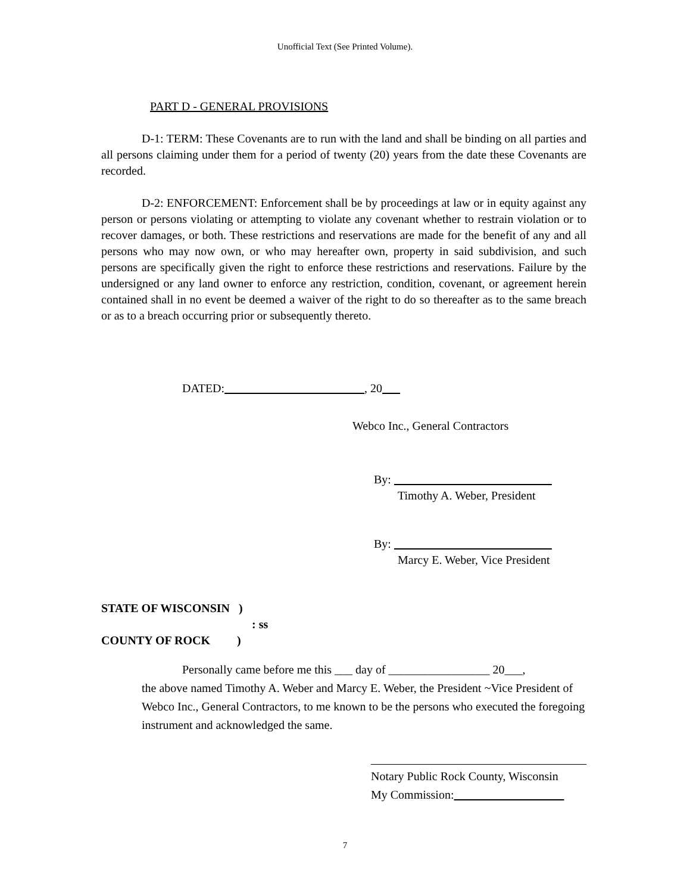Unofficial Text (See Printed Volume).
PART D - GENERAL PROVISIONS
D-1: TERM: These Covenants are to run with the land and shall be binding on all parties and all persons claiming under them for a period of twenty (20) years from the date these Covenants are recorded.
D-2: ENFORCEMENT: Enforcement shall be by proceedings at law or in equity against any person or persons violating or attempting to violate any covenant whether to restrain violation or to recover damages, or both. These restrictions and reservations are made for the benefit of any and all persons who may now own, or who may hereafter own, property in said subdivision, and such persons are specifically given the right to enforce these restrictions and reservations. Failure by the undersigned or any land owner to enforce any restriction, condition, covenant, or agreement herein contained shall in no event be deemed a waiver of the right to do so thereafter as to the same breach or as to a breach occurring prior or subsequently thereto.
DATED: , 20
Webco Inc., General Contractors
By:
Timothy A. Weber, President
By:
Marcy E. Weber, Vice President
STATE OF WISCONSIN )
: ss
COUNTY OF ROCK )
Personally came before me this ___ day of _________________ 20___,
the above named Timothy A. Weber and Marcy E. Weber, the President ~Vice President of Webco Inc., General Contractors, to me known to be the persons who executed the foregoing instrument and acknowledged the same.
Notary Public Rock County, Wisconsin
My Commission:
7